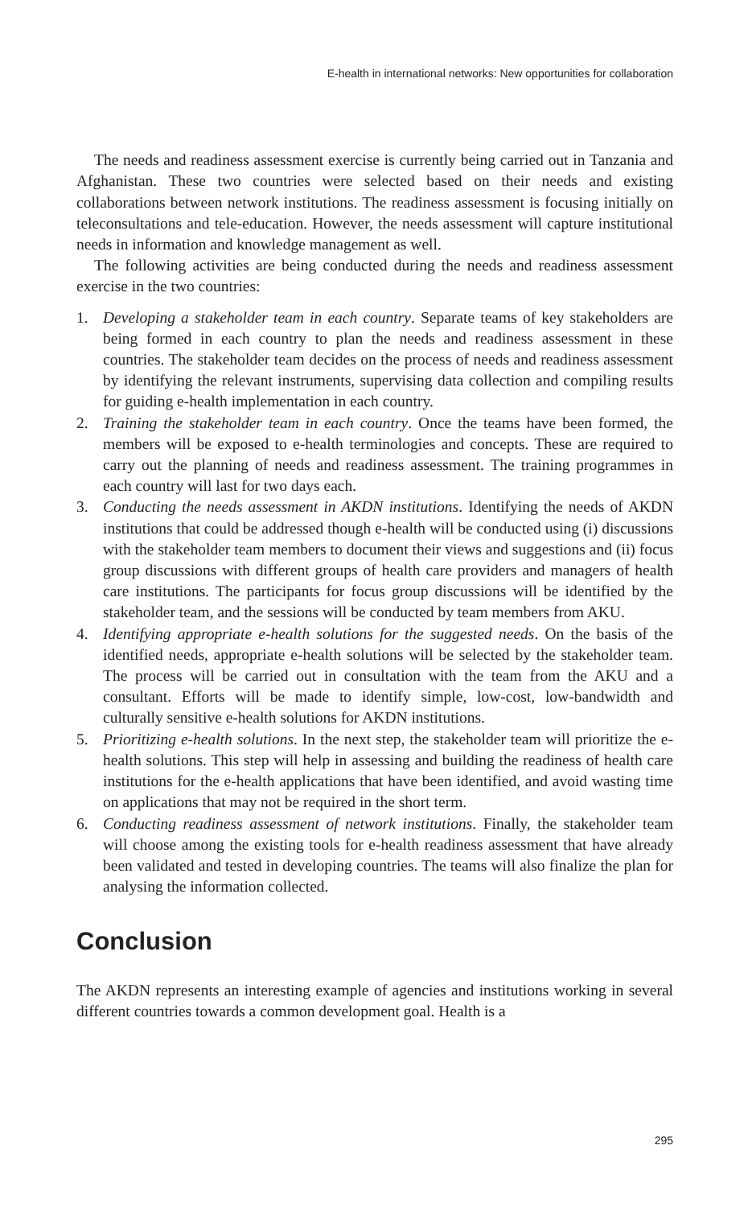E-health in international networks: New opportunities for collaboration
The needs and readiness assessment exercise is currently being carried out in Tanzania and Afghanistan. These two countries were selected based on their needs and existing collaborations between network institutions. The readiness assessment is focusing initially on teleconsultations and tele-education. However, the needs assessment will capture institutional needs in information and knowledge management as well.
The following activities are being conducted during the needs and readiness assessment exercise in the two countries:
1. Developing a stakeholder team in each country. Separate teams of key stakeholders are being formed in each country to plan the needs and readiness assessment in these countries. The stakeholder team decides on the process of needs and readiness assessment by identifying the relevant instruments, supervising data collection and compiling results for guiding e-health implementation in each country.
2. Training the stakeholder team in each country. Once the teams have been formed, the members will be exposed to e-health terminologies and concepts. These are required to carry out the planning of needs and readiness assessment. The training programmes in each country will last for two days each.
3. Conducting the needs assessment in AKDN institutions. Identifying the needs of AKDN institutions that could be addressed though e-health will be conducted using (i) discussions with the stakeholder team members to document their views and suggestions and (ii) focus group discussions with different groups of health care providers and managers of health care institutions. The participants for focus group discussions will be identified by the stakeholder team, and the sessions will be conducted by team members from AKU.
4. Identifying appropriate e-health solutions for the suggested needs. On the basis of the identified needs, appropriate e-health solutions will be selected by the stakeholder team. The process will be carried out in consultation with the team from the AKU and a consultant. Efforts will be made to identify simple, low-cost, low-bandwidth and culturally sensitive e-health solutions for AKDN institutions.
5. Prioritizing e-health solutions. In the next step, the stakeholder team will prioritize the e-health solutions. This step will help in assessing and building the readiness of health care institutions for the e-health applications that have been identified, and avoid wasting time on applications that may not be required in the short term.
6. Conducting readiness assessment of network institutions. Finally, the stakeholder team will choose among the existing tools for e-health readiness assessment that have already been validated and tested in developing countries. The teams will also finalize the plan for analysing the information collected.
Conclusion
The AKDN represents an interesting example of agencies and institutions working in several different countries towards a common development goal. Health is a
295